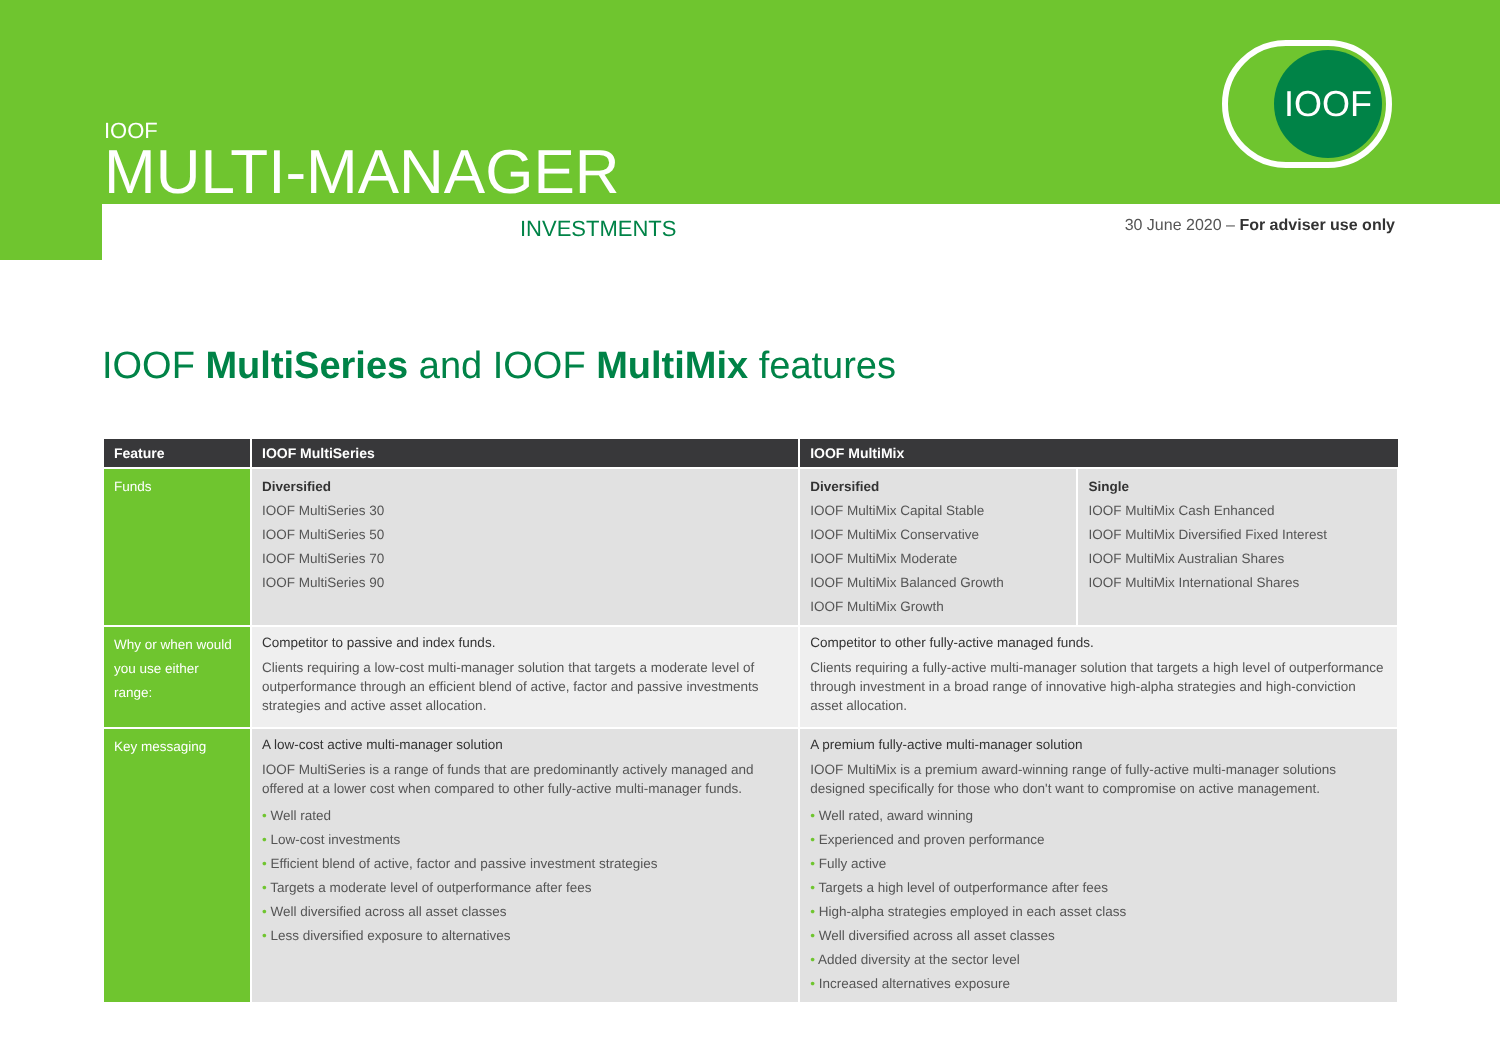IOOF
IOOF
MULTI-MANAGER
INVESTMENTS 30 June 2020 – For adviser use only
IOOF MultiSeries and IOOF MultiMix features
| Feature | IOOF MultiSeries | IOOF MultiMix | |
| --- | --- | --- | --- |
| Funds | Diversified IOOF MultiSeries 30 IOOF MultiSeries 50 IOOF MultiSeries 70 IOOF MultiSeries 90 | Diversified IOOF MultiMix Capital Stable IOOF MultiMix Conservative IOOF MultiMix Moderate IOOF MultiMix Balanced Growth IOOF MultiMix Growth | Single IOOF MultiMix Cash Enhanced IOOF MultiMix Diversified Fixed Interest IOOF MultiMix Australian Shares IOOF MultiMix International Shares |
| Why or when would you use either range: | Competitor to passive and index funds. Clients requiring a low-cost multi-manager solution that targets a moderate level of outperformance through an efficient blend of active, factor and passive investments strategies and active asset allocation. | Competitor to other fully-active managed funds. Clients requiring a fully-active multi-manager solution that targets a high level of outperformance through investment in a broad range of innovative high-alpha strategies and high-conviction asset allocation. | |
| Key messaging | A low-cost active multi-manager solution IOOF MultiSeries is a range of funds that are predominantly actively managed and offered at a lower cost when compared to other fully-active multi-manager funds. • Well rated • Low-cost investments • Efficient blend of active, factor and passive investment strategies • Targets a moderate level of outperformance after fees • Well diversified across all asset classes • Less diversified exposure to alternatives | A premium fully-active multi-manager solution IOOF MultiMix is a premium award-winning range of fully-active multi-manager solutions designed specifically for those who don't want to compromise on active management. • Well rated, award winning • Experienced and proven performance • Fully active • Targets a high level of outperformance after fees • High-alpha strategies employed in each asset class • Well diversified across all asset classes • Added diversity at the sector level • Increased alternatives exposure | |